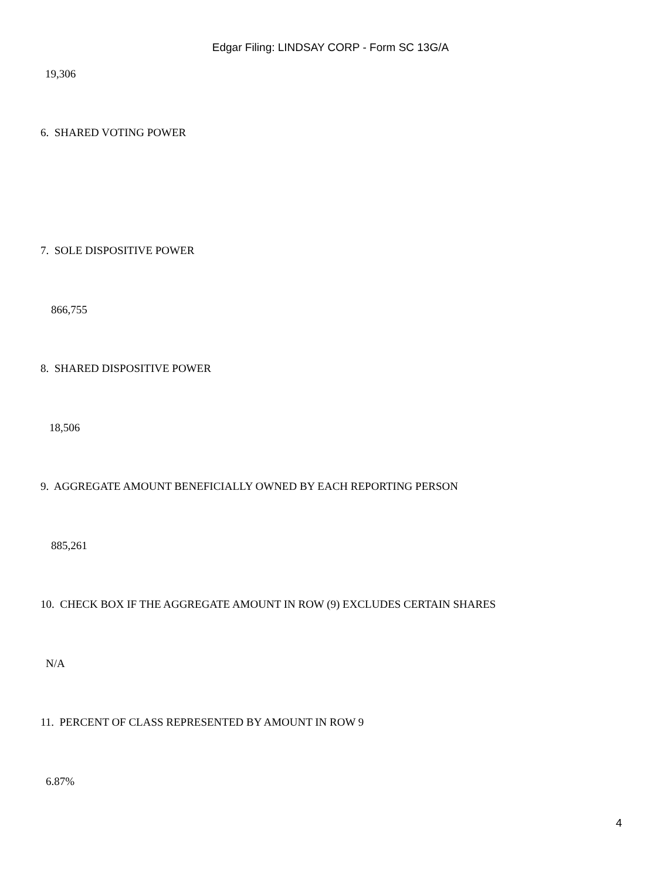Edgar Filing: LINDSAY CORP - Form SC 13G/A
19,306
6. SHARED VOTING POWER
7. SOLE DISPOSITIVE POWER
866,755
8. SHARED DISPOSITIVE POWER
18,506
9. AGGREGATE AMOUNT BENEFICIALLY OWNED BY EACH REPORTING PERSON
885,261
10. CHECK BOX IF THE AGGREGATE AMOUNT IN ROW (9) EXCLUDES CERTAIN SHARES
N/A
11. PERCENT OF CLASS REPRESENTED BY AMOUNT IN ROW 9
6.87%
4